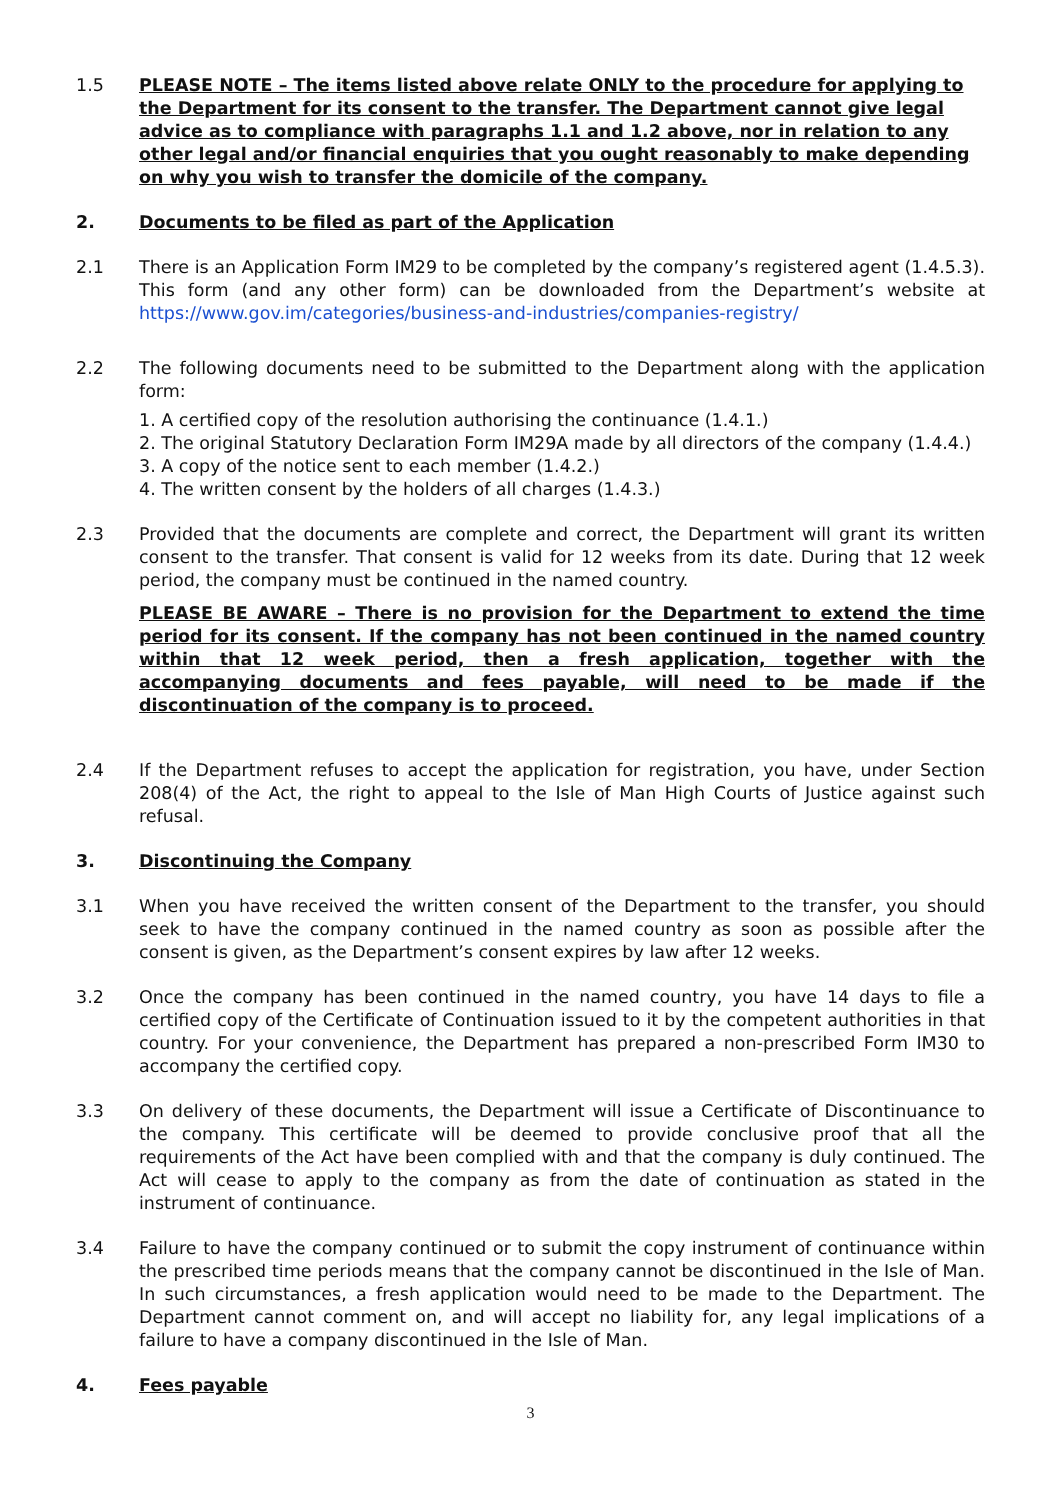1.5 PLEASE NOTE – The items listed above relate ONLY to the procedure for applying to the Department for its consent to the transfer. The Department cannot give legal advice as to compliance with paragraphs 1.1 and 1.2 above, nor in relation to any other legal and/or financial enquiries that you ought reasonably to make depending on why you wish to transfer the domicile of the company.
2. Documents to be filed as part of the Application
2.1 There is an Application Form IM29 to be completed by the company’s registered agent (1.4.5.3). This form (and any other form) can be downloaded from the Department’s website at https://www.gov.im/categories/business-and-industries/companies-registry/
2.2 The following documents need to be submitted to the Department along with the application form:
1. A certified copy of the resolution authorising the continuance (1.4.1.)
2. The original Statutory Declaration Form IM29A made by all directors of the company (1.4.4.)
3. A copy of the notice sent to each member (1.4.2.)
4. The written consent by the holders of all charges (1.4.3.)
2.3 Provided that the documents are complete and correct, the Department will grant its written consent to the transfer. That consent is valid for 12 weeks from its date. During that 12 week period, the company must be continued in the named country.
PLEASE BE AWARE – There is no provision for the Department to extend the time period for its consent. If the company has not been continued in the named country within that 12 week period, then a fresh application, together with the accompanying documents and fees payable, will need to be made if the discontinuation of the company is to proceed.
2.4 If the Department refuses to accept the application for registration, you have, under Section 208(4) of the Act, the right to appeal to the Isle of Man High Courts of Justice against such refusal.
3. Discontinuing the Company
3.1 When you have received the written consent of the Department to the transfer, you should seek to have the company continued in the named country as soon as possible after the consent is given, as the Department’s consent expires by law after 12 weeks.
3.2 Once the company has been continued in the named country, you have 14 days to file a certified copy of the Certificate of Continuation issued to it by the competent authorities in that country. For your convenience, the Department has prepared a non-prescribed Form IM30 to accompany the certified copy.
3.3 On delivery of these documents, the Department will issue a Certificate of Discontinuance to the company. This certificate will be deemed to provide conclusive proof that all the requirements of the Act have been complied with and that the company is duly continued. The Act will cease to apply to the company as from the date of continuation as stated in the instrument of continuance.
3.4 Failure to have the company continued or to submit the copy instrument of continuance within the prescribed time periods means that the company cannot be discontinued in the Isle of Man. In such circumstances, a fresh application would need to be made to the Department. The Department cannot comment on, and will accept no liability for, any legal implications of a failure to have a company discontinued in the Isle of Man.
4. Fees payable
3